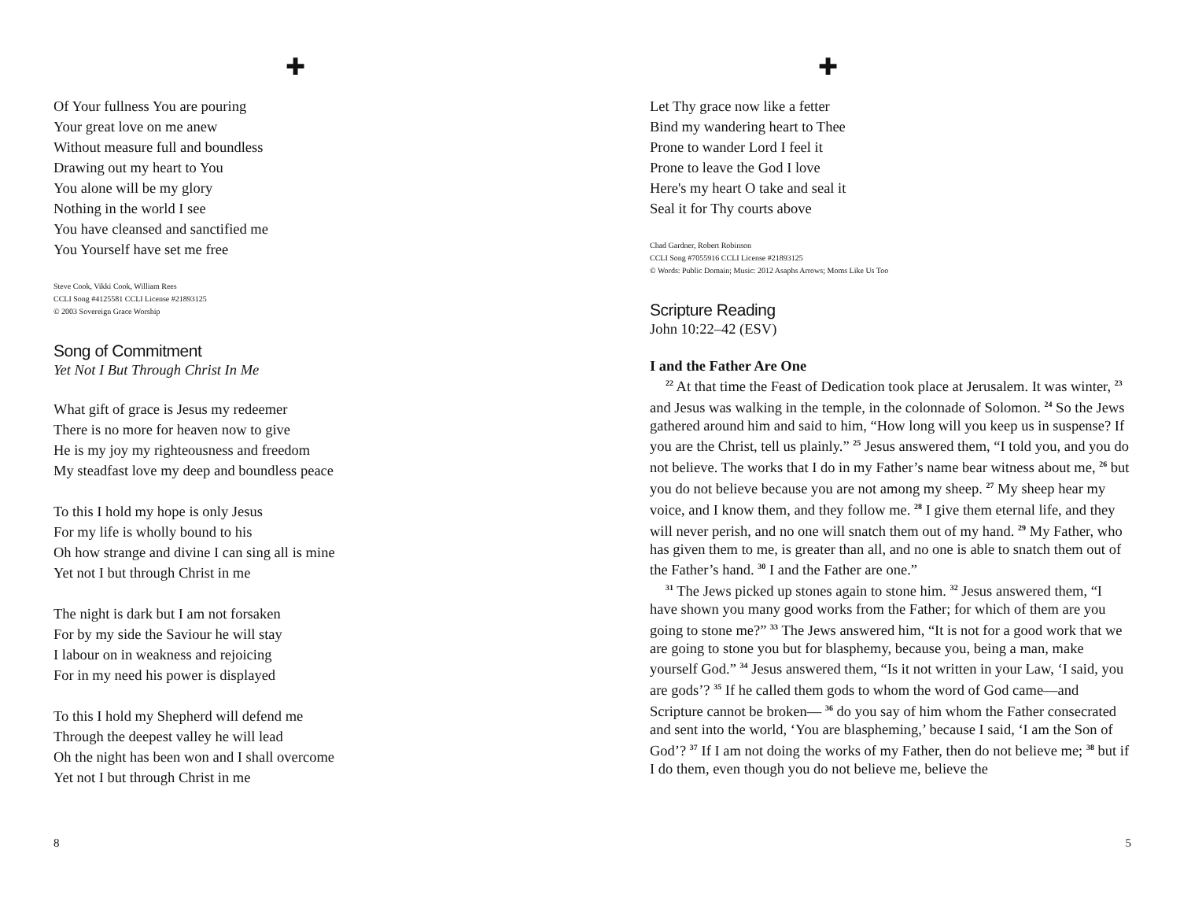✚
Of Your fullness You are pouring
Your great love on me anew
Without measure full and boundless
Drawing out my heart to You
You alone will be my glory
Nothing in the world I see
You have cleansed and sanctified me
You Yourself have set me free
Steve Cook, Vikki Cook, William Rees
CCLI Song #4125581 CCLI License #21893125
© 2003 Sovereign Grace Worship
Song of Commitment
Yet Not I But Through Christ In Me
What gift of grace is Jesus my redeemer
There is no more for heaven now to give
He is my joy my righteousness and freedom
My steadfast love my deep and boundless peace
To this I hold my hope is only Jesus
For my life is wholly bound to his
Oh how strange and divine I can sing all is mine
Yet not I but through Christ in me
The night is dark but I am not forsaken
For by my side the Saviour he will stay
I labour on in weakness and rejoicing
For in my need his power is displayed
To this I hold my Shepherd will defend me
Through the deepest valley he will lead
Oh the night has been won and I shall overcome
Yet not I but through Christ in me
8
✚
Let Thy grace now like a fetter
Bind my wandering heart to Thee
Prone to wander Lord I feel it
Prone to leave the God I love
Here's my heart O take and seal it
Seal it for Thy courts above
Chad Gardner, Robert Robinson
CCLI Song #7055916 CCLI License #21893125
© Words: Public Domain; Music: 2012 Asaphs Arrows; Moms Like Us Too
Scripture Reading
John 10:22–42 (ESV)
I and the Father Are One
<sup>22</sup> At that time the Feast of Dedication took place at Jerusalem. It was winter, <sup>23</sup> and Jesus was walking in the temple, in the colonnade of Solomon. <sup>24</sup> So the Jews gathered around him and said to him, “How long will you keep us in suspense? If you are the Christ, tell us plainly.” <sup>25</sup> Jesus answered them, “I told you, and you do not believe. The works that I do in my Father’s name bear witness about me, <sup>26</sup> but you do not believe because you are not among my sheep. <sup>27</sup> My sheep hear my voice, and I know them, and they follow me. <sup>28</sup> I give them eternal life, and they will never perish, and no one will snatch them out of my hand. <sup>29</sup> My Father, who has given them to me, is greater than all, and no one is able to snatch them out of the Father’s hand. <sup>30</sup> I and the Father are one.”
<sup>31</sup> The Jews picked up stones again to stone him. <sup>32</sup> Jesus answered them, “I have shown you many good works from the Father; for which of them are you going to stone me?” <sup>33</sup> The Jews answered him, “It is not for a good work that we are going to stone you but for blasphemy, because you, being a man, make yourself God.” <sup>34</sup> Jesus answered them, “Is it not written in your Law, ‘I said, you are gods’? <sup>35</sup> If he called them gods to whom the word of God came—and Scripture cannot be broken— <sup>36</sup> do you say of him whom the Father consecrated and sent into the world, ‘You are blaspheming,’ because I said, ‘I am the Son of God’? <sup>37</sup> If I am not doing the works of my Father, then do not believe me; <sup>38</sup> but if I do them, even though you do not believe me, believe the
5